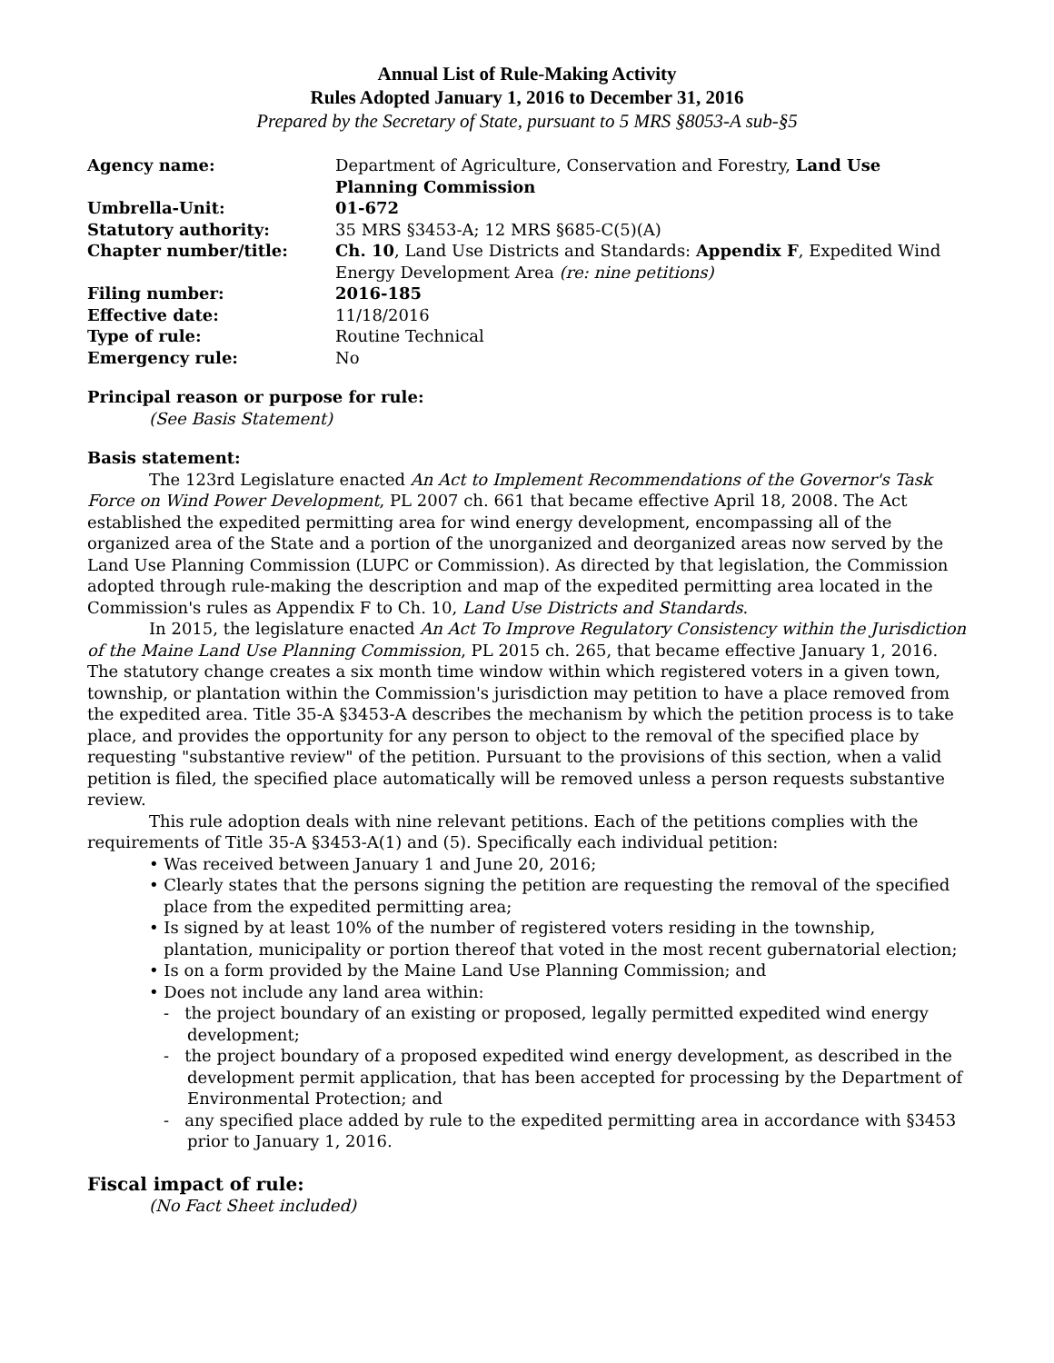Annual List of Rule-Making Activity
Rules Adopted January 1, 2016 to December 31, 2016
Prepared by the Secretary of State, pursuant to 5 MRS §8053-A sub-§5
| Agency name: | Department of Agriculture, Conservation and Forestry, Land Use Planning Commission |
| Umbrella-Unit: | 01-672 |
| Statutory authority: | 35 MRS §3453-A; 12 MRS §685-C(5)(A) |
| Chapter number/title: | Ch. 10 , Land Use Districts and Standards: Appendix F , Expedited Wind Energy Development Area (re: nine petitions) |
| Filing number: | 2016-185 |
| Effective date: | 11/18/2016 |
| Type of rule: | Routine Technical |
| Emergency rule: | No |
Principal reason or purpose for rule:
(See Basis Statement)
Basis statement:
The 123rd Legislature enacted An Act to Implement Recommendations of the Governor's Task Force on Wind Power Development, PL 2007 ch. 661 that became effective April 18, 2008. The Act established the expedited permitting area for wind energy development, encompassing all of the organized area of the State and a portion of the unorganized and deorganized areas now served by the Land Use Planning Commission (LUPC or Commission). As directed by that legislation, the Commission adopted through rule-making the description and map of the expedited permitting area located in the Commission's rules as Appendix F to Ch. 10, Land Use Districts and Standards.
In 2015, the legislature enacted An Act To Improve Regulatory Consistency within the Jurisdiction of the Maine Land Use Planning Commission, PL 2015 ch. 265, that became effective January 1, 2016. The statutory change creates a six month time window within which registered voters in a given town, township, or plantation within the Commission's jurisdiction may petition to have a place removed from the expedited area. Title 35-A §3453-A describes the mechanism by which the petition process is to take place, and provides the opportunity for any person to object to the removal of the specified place by requesting "substantive review" of the petition. Pursuant to the provisions of this section, when a valid petition is filed, the specified place automatically will be removed unless a person requests substantive review.
This rule adoption deals with nine relevant petitions. Each of the petitions complies with the requirements of Title 35-A §3453-A(1) and (5). Specifically each individual petition:
• Was received between January 1 and June 20, 2016;
• Clearly states that the persons signing the petition are requesting the removal of the specified place from the expedited permitting area;
• Is signed by at least 10% of the number of registered voters residing in the township, plantation, municipality or portion thereof that voted in the most recent gubernatorial election;
• Is on a form provided by the Maine Land Use Planning Commission; and
• Does not include any land area within:
- the project boundary of an existing or proposed, legally permitted expedited wind energy development;
- the project boundary of a proposed expedited wind energy development, as described in the development permit application, that has been accepted for processing by the Department of Environmental Protection; and
- any specified place added by rule to the expedited permitting area in accordance with §3453 prior to January 1, 2016.
Fiscal impact of rule:
(No Fact Sheet included)